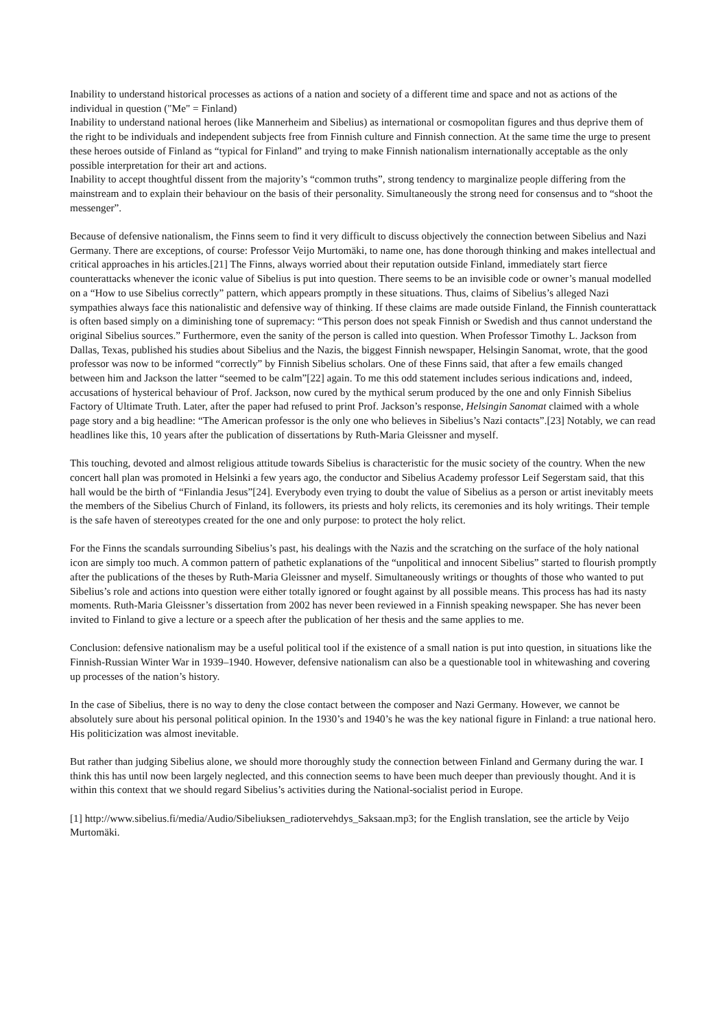Inability to understand historical processes as actions of a nation and society of a different time and space and not as actions of the individual in question ("Me" = Finland)
Inability to understand national heroes (like Mannerheim and Sibelius) as international or cosmopolitan figures and thus deprive them of the right to be individuals and independent subjects free from Finnish culture and Finnish connection. At the same time the urge to present these heroes outside of Finland as “typical for Finland” and trying to make Finnish nationalism internationally acceptable as the only possible interpretation for their art and actions.
Inability to accept thoughtful dissent from the majority’s “common truths”, strong tendency to marginalize people differing from the mainstream and to explain their behaviour on the basis of their personality. Simultaneously the strong need for consensus and to “shoot the messenger”.
Because of defensive nationalism, the Finns seem to find it very difficult to discuss objectively the connection between Sibelius and Nazi Germany. There are exceptions, of course: Professor Veijo Murtomäki, to name one, has done thorough thinking and makes intellectual and critical approaches in his articles.[21] The Finns, always worried about their reputation outside Finland, immediately start fierce counterattacks whenever the iconic value of Sibelius is put into question. There seems to be an invisible code or owner’s manual modelled on a “How to use Sibelius correctly” pattern, which appears promptly in these situations. Thus, claims of Sibelius’s alleged Nazi sympathies always face this nationalistic and defensive way of thinking. If these claims are made outside Finland, the Finnish counterattack is often based simply on a diminishing tone of supremacy: “This person does not speak Finnish or Swedish and thus cannot understand the original Sibelius sources.” Furthermore, even the sanity of the person is called into question. When Professor Timothy L. Jackson from Dallas, Texas, published his studies about Sibelius and the Nazis, the biggest Finnish newspaper, Helsingin Sanomat, wrote, that the good professor was now to be informed “correctly” by Finnish Sibelius scholars. One of these Finns said, that after a few emails changed between him and Jackson the latter “seemed to be calm”[22] again. To me this odd statement includes serious indications and, indeed, accusations of hysterical behaviour of Prof. Jackson, now cured by the mythical serum produced by the one and only Finnish Sibelius Factory of Ultimate Truth. Later, after the paper had refused to print Prof. Jackson’s response, Helsingin Sanomat claimed with a whole page story and a big headline: “The American professor is the only one who believes in Sibelius’s Nazi contacts”.[23] Notably, we can read headlines like this, 10 years after the publication of dissertations by Ruth-Maria Gleissner and myself.
This touching, devoted and almost religious attitude towards Sibelius is characteristic for the music society of the country. When the new concert hall plan was promoted in Helsinki a few years ago, the conductor and Sibelius Academy professor Leif Segerstam said, that this hall would be the birth of “Finlandia Jesus”[24]. Everybody even trying to doubt the value of Sibelius as a person or artist inevitably meets the members of the Sibelius Church of Finland, its followers, its priests and holy relicts, its ceremonies and its holy writings. Their temple is the safe haven of stereotypes created for the one and only purpose: to protect the holy relict.
For the Finns the scandals surrounding Sibelius’s past, his dealings with the Nazis and the scratching on the surface of the holy national icon are simply too much. A common pattern of pathetic explanations of the “unpolitical and innocent Sibelius” started to flourish promptly after the publications of the theses by Ruth-Maria Gleissner and myself. Simultaneously writings or thoughts of those who wanted to put Sibelius’s role and actions into question were either totally ignored or fought against by all possible means. This process has had its nasty moments. Ruth-Maria Gleissner’s dissertation from 2002 has never been reviewed in a Finnish speaking newspaper. She has never been invited to Finland to give a lecture or a speech after the publication of her thesis and the same applies to me.
Conclusion: defensive nationalism may be a useful political tool if the existence of a small nation is put into question, in situations like the Finnish-Russian Winter War in 1939–1940. However, defensive nationalism can also be a questionable tool in whitewashing and covering up processes of the nation’s history.
In the case of Sibelius, there is no way to deny the close contact between the composer and Nazi Germany. However, we cannot be absolutely sure about his personal political opinion. In the 1930’s and 1940’s he was the key national figure in Finland: a true national hero. His politicization was almost inevitable.
But rather than judging Sibelius alone, we should more thoroughly study the connection between Finland and Germany during the war. I think this has until now been largely neglected, and this connection seems to have been much deeper than previously thought. And it is within this context that we should regard Sibelius’s activities during the National-socialist period in Europe.
[1] http://www.sibelius.fi/media/Audio/Sibeliuksen_radiotervehdys_Saksaan.mp3; for the English translation, see the article by Veijo Murtomäki.